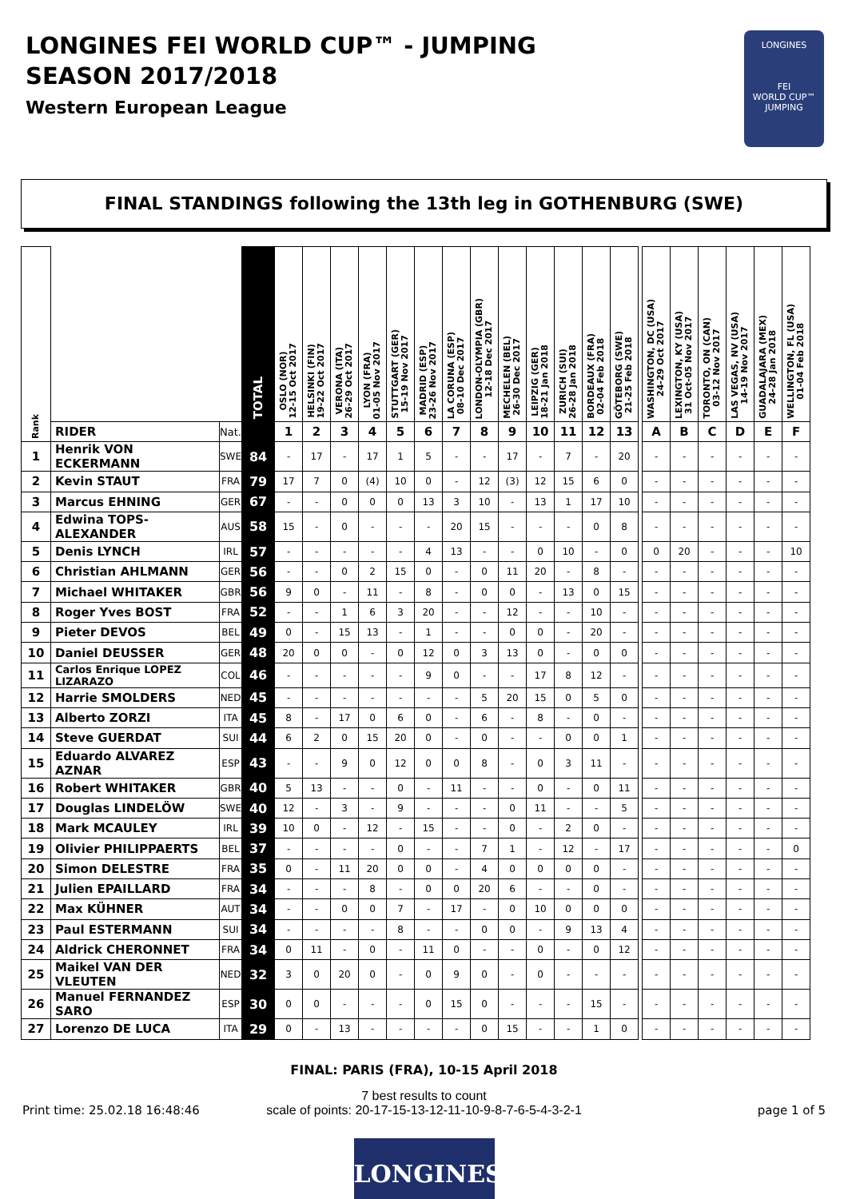LONGINES FEI WORLD CUP™ - JUMPING
SEASON 2017/2018
Western European League
LONGINES
FEI
WORLD CUP™
JUMPING
FINAL STANDINGS following the 13th leg in GOTHENBURG (SWE)
| Rank | | | TOTAL | OSLO (NOR) 12-15 Oct 2017 | HELSINKI (FIN) 19-22 Oct 2017 | VERONA (ITA) 26-29 Oct 2017 | LYON (FRA) 01-05 Nov 2017 | STUTTGART (GER) 15-19 Nov 2017 | MADRID (ESP) 23-26 Nov 2017 | LA CORUNA (ESP) 08-10 Dec 2017 | LONDON-OLYMPIA (GBR) 12-18 Dec 2017 | MECHELEN (BEL) 26-30 Dec 2017 | LEIPZIG (GER) 18-21 Jan 2018 | ZURICH (SUI) 26-28 Jan 2018 | BORDEAUX (FRA) 02-04 Feb 2018 | GÖTEBORG (SWE) 21-25 Feb 2018 | | WASHINGTON, DC (USA) 24-29 Oct 2017 | LEXINGTON, KY (USA) 31 Oct-05 Nov 2017 | TORONTO, ON (CAN) 03-12 Nov 2017 | LAS VEGAS, NV (USA) 14-19 Nov 2017 | GUADALAJARA (MEX) 24-28 Jan 2018 | WELLINGTON, FL (USA) 01-04 Feb 2018 |
| --- | --- | --- | --- | --- | --- | --- | --- | --- | --- | --- | --- | --- | --- | --- | --- | --- | --- | --- | --- | --- | --- | --- | --- |
| | RIDER | Nat. | | 1 | 2 | 3 | 4 | 5 | 6 | 7 | 8 | 9 | 10 | 11 | 12 | 13 | | A | B | C | D | E | F |
| 1 | Henrik VON ECKERMANN | SWE | 84 | - | 17 | - | 17 | 1 | 5 | - | - | 17 | - | 7 | - | 20 | | - | - | - | - | - | - |
| 2 | Kevin STAUT | FRA | 79 | 17 | 7 | 0 | (4) | 10 | 0 | - | 12 | (3) | 12 | 15 | 6 | 0 | | - | - | - | - | - | - |
| 3 | Marcus EHNING | GER | 67 | - | - | 0 | 0 | 0 | 13 | 3 | 10 | - | 13 | 1 | 17 | 10 | | - | - | - | - | - | - |
| 4 | Edwina TOPS-ALEXANDER | AUS | 58 | 15 | - | 0 | - | - | - | 20 | 15 | - | - | - | 0 | 8 | | - | - | - | - | - | - |
| 5 | Denis LYNCH | IRL | 57 | - | - | - | - | - | 4 | 13 | - | - | 0 | 10 | - | 0 | | 0 | 20 | - | - | - | 10 |
| 6 | Christian AHLMANN | GER | 56 | - | - | 0 | 2 | 15 | 0 | - | 0 | 11 | 20 | - | 8 | - | | - | - | - | - | - | - |
| 7 | Michael WHITAKER | GBR | 56 | 9 | 0 | - | 11 | - | 8 | - | 0 | 0 | - | 13 | 0 | 15 | | - | - | - | - | - | - |
| 8 | Roger Yves BOST | FRA | 52 | - | - | 1 | 6 | 3 | 20 | - | - | 12 | - | - | 10 | - | | - | - | - | - | - | - |
| 9 | Pieter DEVOS | BEL | 49 | 0 | - | 15 | 13 | - | 1 | - | - | 0 | 0 | - | 20 | - | | - | - | - | - | - | - |
| 10 | Daniel DEUSSER | GER | 48 | 20 | 0 | 0 | - | 0 | 12 | 0 | 3 | 13 | 0 | - | 0 | 0 | | - | - | - | - | - | - |
| 11 | Carlos Enrique LOPEZ LIZARAZO | COL | 46 | - | - | - | - | - | 9 | 0 | - | - | 17 | 8 | 12 | - | | - | - | - | - | - | - |
| 12 | Harrie SMOLDERS | NED | 45 | - | - | - | - | - | - | - | 5 | 20 | 15 | 0 | 5 | 0 | | - | - | - | - | - | - |
| 13 | Alberto ZORZI | ITA | 45 | 8 | - | 17 | 0 | 6 | 0 | - | 6 | - | 8 | - | 0 | - | | - | - | - | - | - | - |
| 14 | Steve GUERDAT | SUI | 44 | 6 | 2 | 0 | 15 | 20 | 0 | - | 0 | - | - | 0 | 0 | 1 | | - | - | - | - | - | - |
| 15 | Eduardo ALVAREZ AZNAR | ESP | 43 | - | - | 9 | 0 | 12 | 0 | 0 | 8 | - | 0 | 3 | 11 | - | | - | - | - | - | - | - |
| 16 | Robert WHITAKER | GBR | 40 | 5 | 13 | - | - | 0 | - | 11 | - | - | 0 | - | 0 | 11 | | - | - | - | - | - | - |
| 17 | Douglas LINDELÖW | SWE | 40 | 12 | - | 3 | - | 9 | - | - | - | 0 | 11 | - | - | 5 | | - | - | - | - | - | - |
| 18 | Mark MCAULEY | IRL | 39 | 10 | 0 | - | 12 | - | 15 | - | - | 0 | - | 2 | 0 | - | | - | - | - | - | - | - |
| 19 | Olivier PHILIPPAERTS | BEL | 37 | - | - | - | - | 0 | - | - | 7 | 1 | - | 12 | - | 17 | | - | - | - | - | - | 0 |
| 20 | Simon DELESTRE | FRA | 35 | 0 | - | 11 | 20 | 0 | 0 | - | 4 | 0 | 0 | 0 | 0 | - | | - | - | - | - | - | - |
| 21 | Julien EPAILLARD | FRA | 34 | - | - | - | 8 | - | 0 | 0 | 20 | 6 | - | - | 0 | - | | - | - | - | - | - | - |
| 22 | Max KÜHNER | AUT | 34 | - | - | 0 | 0 | 7 | - | 17 | - | 0 | 10 | 0 | 0 | 0 | | - | - | - | - | - | - |
| 23 | Paul ESTERMANN | SUI | 34 | - | - | - | - | 8 | - | - | 0 | 0 | - | 9 | 13 | 4 | | - | - | - | - | - | - |
| 24 | Aldrick CHERONNET | FRA | 34 | 0 | 11 | - | 0 | - | 11 | 0 | - | - | 0 | - | 0 | 12 | | - | - | - | - | - | - |
| 25 | Maikel VAN DER VLEUTEN | NED | 32 | 3 | 0 | 20 | 0 | - | 0 | 9 | 0 | - | 0 | - | - | - | | - | - | - | - | - | - |
| 26 | Manuel FERNANDEZ SARO | ESP | 30 | 0 | 0 | - | - | - | 0 | 15 | 0 | - | - | - | 15 | - | | - | - | - | - | - | - |
| 27 | Lorenzo DE LUCA | ITA | 29 | 0 | - | 13 | - | - | - | - | 0 | 15 | - | - | 1 | 0 | | - | - | - | - | - | - |
FINAL: PARIS (FRA), 10-15 April 2018
7 best results to count
scale of points: 20-17-15-13-12-11-10-9-8-7-6-5-4-3-2-1
Print time: 25.02.18 16:48:46 page 1 of 5
LONGINES